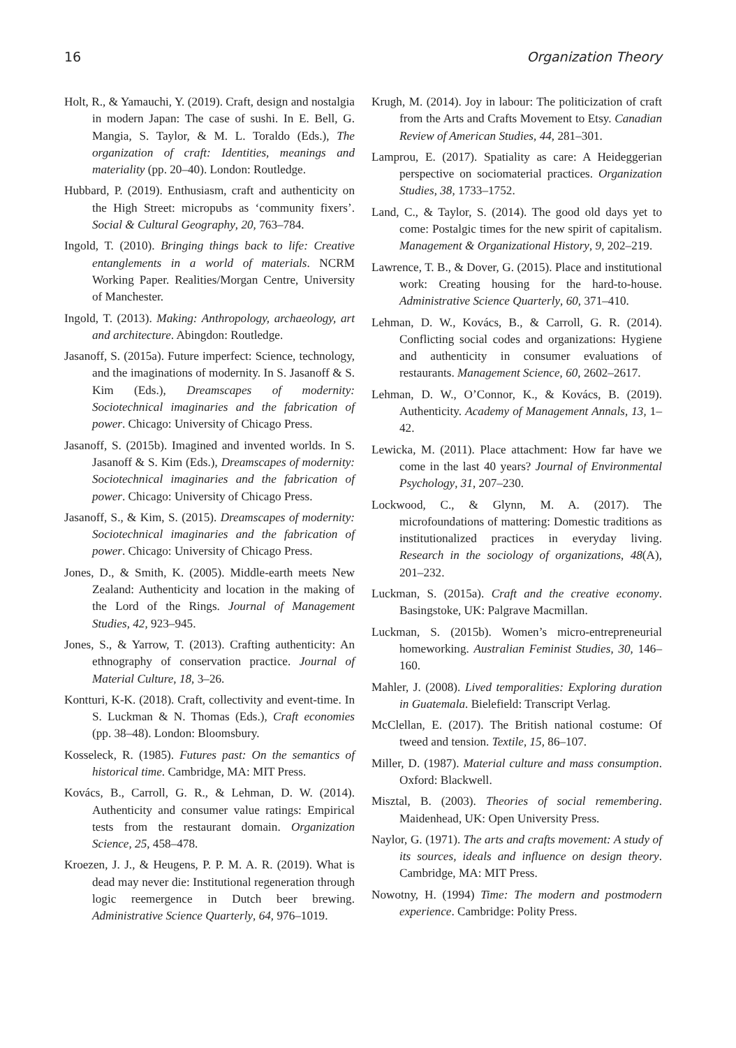16 Organization Theory
Holt, R., & Yamauchi, Y. (2019). Craft, design and nostalgia in modern Japan: The case of sushi. In E. Bell, G. Mangia, S. Taylor, & M. L. Toraldo (Eds.), The organization of craft: Identities, meanings and materiality (pp. 20–40). London: Routledge.
Hubbard, P. (2019). Enthusiasm, craft and authenticity on the High Street: micropubs as ‘community fixers’. Social & Cultural Geography, 20, 763–784.
Ingold, T. (2010). Bringing things back to life: Creative entanglements in a world of materials. NCRM Working Paper. Realities/Morgan Centre, University of Manchester.
Ingold, T. (2013). Making: Anthropology, archaeology, art and architecture. Abingdon: Routledge.
Jasanoff, S. (2015a). Future imperfect: Science, technology, and the imaginations of modernity. In S. Jasanoff & S. Kim (Eds.), Dreamscapes of modernity: Sociotechnical imaginaries and the fabrication of power. Chicago: University of Chicago Press.
Jasanoff, S. (2015b). Imagined and invented worlds. In S. Jasanoff & S. Kim (Eds.), Dreamscapes of modernity: Sociotechnical imaginaries and the fabrication of power. Chicago: University of Chicago Press.
Jasanoff, S., & Kim, S. (2015). Dreamscapes of modernity: Sociotechnical imaginaries and the fabrication of power. Chicago: University of Chicago Press.
Jones, D., & Smith, K. (2005). Middle-earth meets New Zealand: Authenticity and location in the making of the Lord of the Rings. Journal of Management Studies, 42, 923–945.
Jones, S., & Yarrow, T. (2013). Crafting authenticity: An ethnography of conservation practice. Journal of Material Culture, 18, 3–26.
Kontturi, K-K. (2018). Craft, collectivity and event-time. In S. Luckman & N. Thomas (Eds.), Craft economies (pp. 38–48). London: Bloomsbury.
Kosseleck, R. (1985). Futures past: On the semantics of historical time. Cambridge, MA: MIT Press.
Kovács, B., Carroll, G. R., & Lehman, D. W. (2014). Authenticity and consumer value ratings: Empirical tests from the restaurant domain. Organization Science, 25, 458–478.
Kroezen, J. J., & Heugens, P. P. M. A. R. (2019). What is dead may never die: Institutional regeneration through logic reemergence in Dutch beer brewing. Administrative Science Quarterly, 64, 976–1019.
Krugh, M. (2014). Joy in labour: The politicization of craft from the Arts and Crafts Movement to Etsy. Canadian Review of American Studies, 44, 281–301.
Lamprou, E. (2017). Spatiality as care: A Heideggerian perspective on sociomaterial practices. Organization Studies, 38, 1733–1752.
Land, C., & Taylor, S. (2014). The good old days yet to come: Postalgic times for the new spirit of capitalism. Management & Organizational History, 9, 202–219.
Lawrence, T. B., & Dover, G. (2015). Place and institutional work: Creating housing for the hard-to-house. Administrative Science Quarterly, 60, 371–410.
Lehman, D. W., Kovács, B., & Carroll, G. R. (2014). Conflicting social codes and organizations: Hygiene and authenticity in consumer evaluations of restaurants. Management Science, 60, 2602–2617.
Lehman, D. W., O’Connor, K., & Kovács, B. (2019). Authenticity. Academy of Management Annals, 13, 1–42.
Lewicka, M. (2011). Place attachment: How far have we come in the last 40 years? Journal of Environmental Psychology, 31, 207–230.
Lockwood, C., & Glynn, M. A. (2017). The microfoundations of mattering: Domestic traditions as institutionalized practices in everyday living. Research in the sociology of organizations, 48(A), 201–232.
Luckman, S. (2015a). Craft and the creative economy. Basingstoke, UK: Palgrave Macmillan.
Luckman, S. (2015b). Women’s micro-entrepreneurial homeworking. Australian Feminist Studies, 30, 146–160.
Mahler, J. (2008). Lived temporalities: Exploring duration in Guatemala. Bielefield: Transcript Verlag.
McClellan, E. (2017). The British national costume: Of tweed and tension. Textile, 15, 86–107.
Miller, D. (1987). Material culture and mass consumption. Oxford: Blackwell.
Misztal, B. (2003). Theories of social remembering. Maidenhead, UK: Open University Press.
Naylor, G. (1971). The arts and crafts movement: A study of its sources, ideals and influence on design theory. Cambridge, MA: MIT Press.
Nowotny, H. (1994) Time: The modern and postmodern experience. Cambridge: Polity Press.